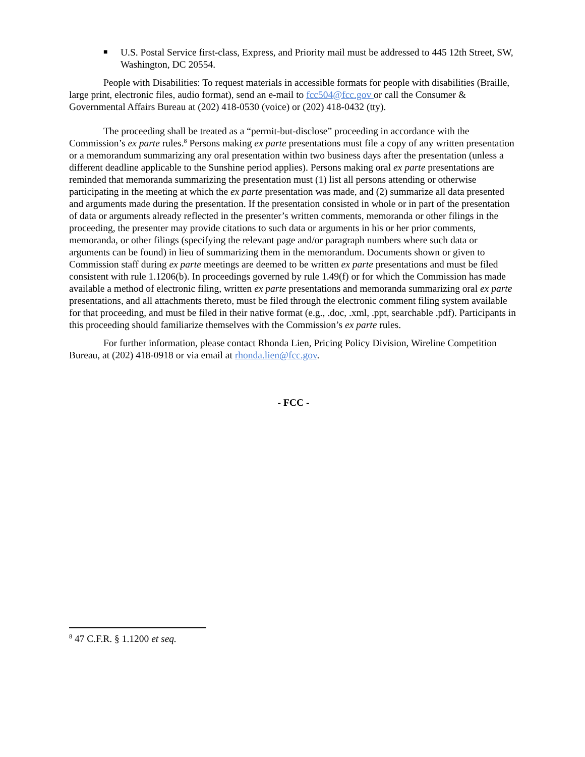■ U.S. Postal Service first-class, Express, and Priority mail must be addressed to 445 12th Street, SW, Washington, DC 20554.
People with Disabilities: To request materials in accessible formats for people with disabilities (Braille, large print, electronic files, audio format), send an e-mail to fcc504@fcc.gov or call the Consumer & Governmental Affairs Bureau at (202) 418-0530 (voice) or (202) 418-0432 (tty).
The proceeding shall be treated as a “permit-but-disclose” proceeding in accordance with the Commission’s ex parte rules.<sup>8</sup> Persons making ex parte presentations must file a copy of any written presentation or a memorandum summarizing any oral presentation within two business days after the presentation (unless a different deadline applicable to the Sunshine period applies). Persons making oral ex parte presentations are reminded that memoranda summarizing the presentation must (1) list all persons attending or otherwise participating in the meeting at which the ex parte presentation was made, and (2) summarize all data presented and arguments made during the presentation. If the presentation consisted in whole or in part of the presentation of data or arguments already reflected in the presenter’s written comments, memoranda or other filings in the proceeding, the presenter may provide citations to such data or arguments in his or her prior comments, memoranda, or other filings (specifying the relevant page and/or paragraph numbers where such data or arguments can be found) in lieu of summarizing them in the memorandum. Documents shown or given to Commission staff during ex parte meetings are deemed to be written ex parte presentations and must be filed consistent with rule 1.1206(b). In proceedings governed by rule 1.49(f) or for which the Commission has made available a method of electronic filing, written ex parte presentations and memoranda summarizing oral ex parte presentations, and all attachments thereto, must be filed through the electronic comment filing system available for that proceeding, and must be filed in their native format (e.g., .doc, .xml, .ppt, searchable .pdf). Participants in this proceeding should familiarize themselves with the Commission’s ex parte rules.
For further information, please contact Rhonda Lien, Pricing Policy Division, Wireline Competition Bureau, at (202) 418-0918 or via email at rhonda.lien@fcc.gov.
- FCC -
<sup>8</sup> 47 C.F.R. § 1.1200 et seq.